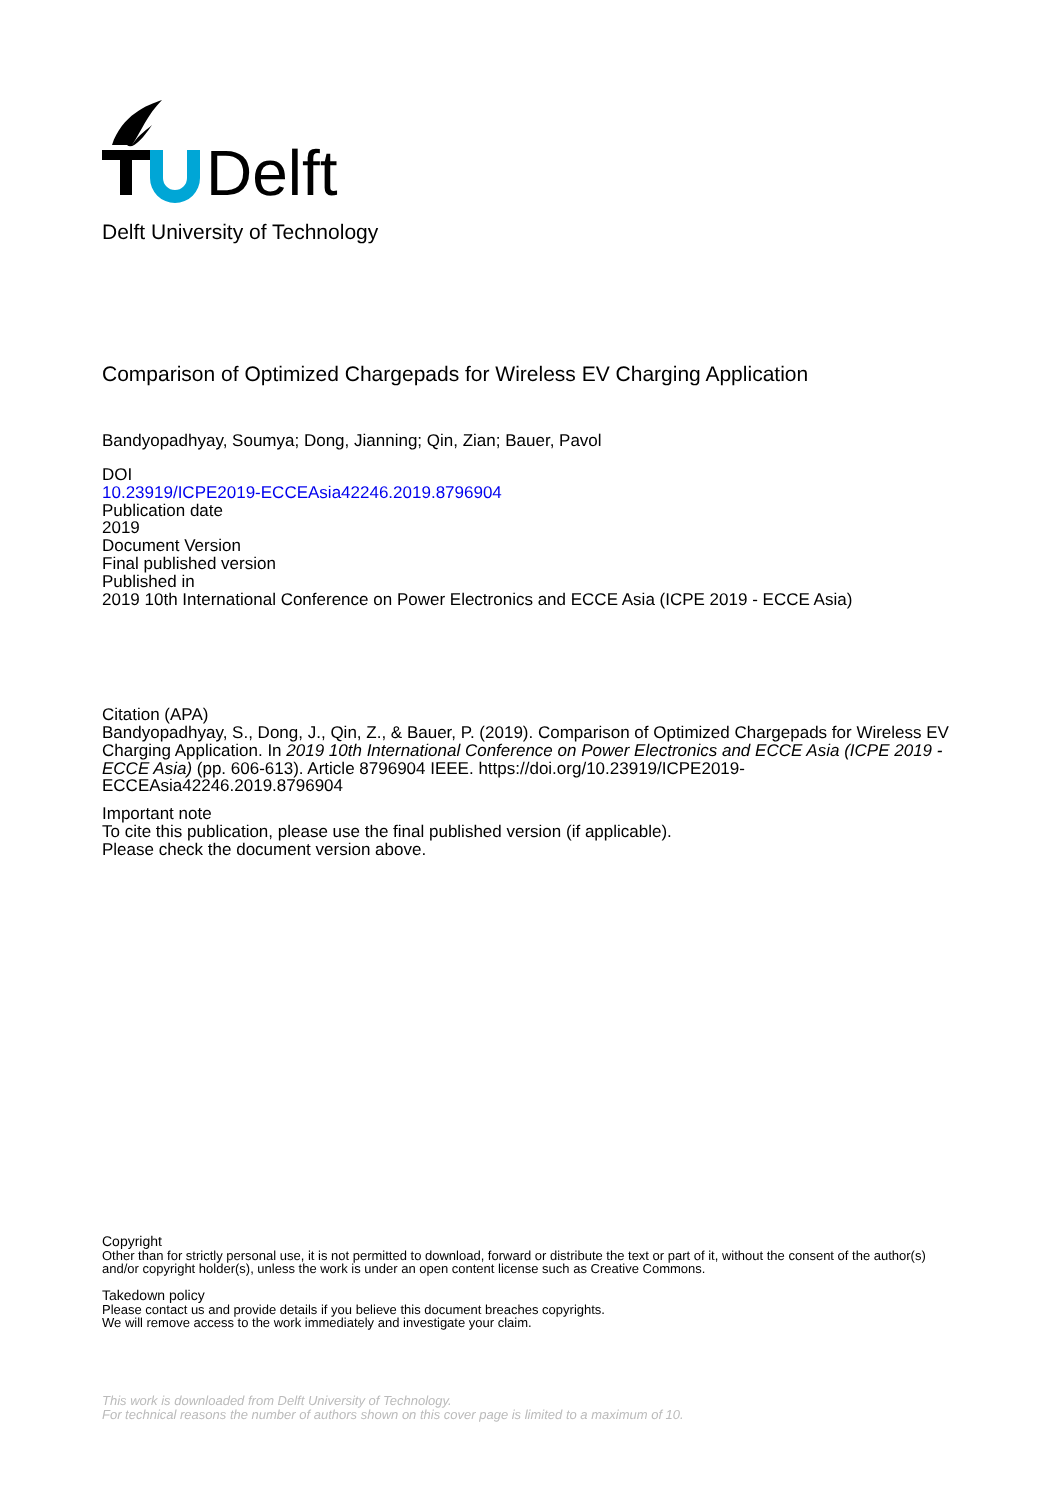Delft
Delft University of Technology
Comparison of Optimized Chargepads for Wireless EV Charging Application
Bandyopadhyay, Soumya; Dong, Jianning; Qin, Zian; Bauer, Pavol
DOI
10.23919/ICPE2019-ECCEAsia42246.2019.8796904
Publication date
2019
Document Version
Final published version
Published in
2019 10th International Conference on Power Electronics and ECCE Asia (ICPE 2019 - ECCE Asia)
Citation (APA)
Bandyopadhyay, S., Dong, J., Qin, Z., & Bauer, P. (2019). Comparison of Optimized Chargepads for Wireless EV Charging Application. In 2019 10th International Conference on Power Electronics and ECCE Asia (ICPE 2019 - ECCE Asia) (pp. 606-613). Article 8796904 IEEE. https://doi.org/10.23919/ICPE2019-ECCEAsia42246.2019.8796904
Important note
To cite this publication, please use the final published version (if applicable).
Please check the document version above.
Copyright
Other than for strictly personal use, it is not permitted to download, forward or distribute the text or part of it, without the consent of the author(s) and/or copyright holder(s), unless the work is under an open content license such as Creative Commons.
Takedown policy
Please contact us and provide details if you believe this document breaches copyrights.
We will remove access to the work immediately and investigate your claim.
This work is downloaded from Delft University of Technology.
For technical reasons the number of authors shown on this cover page is limited to a maximum of 10.